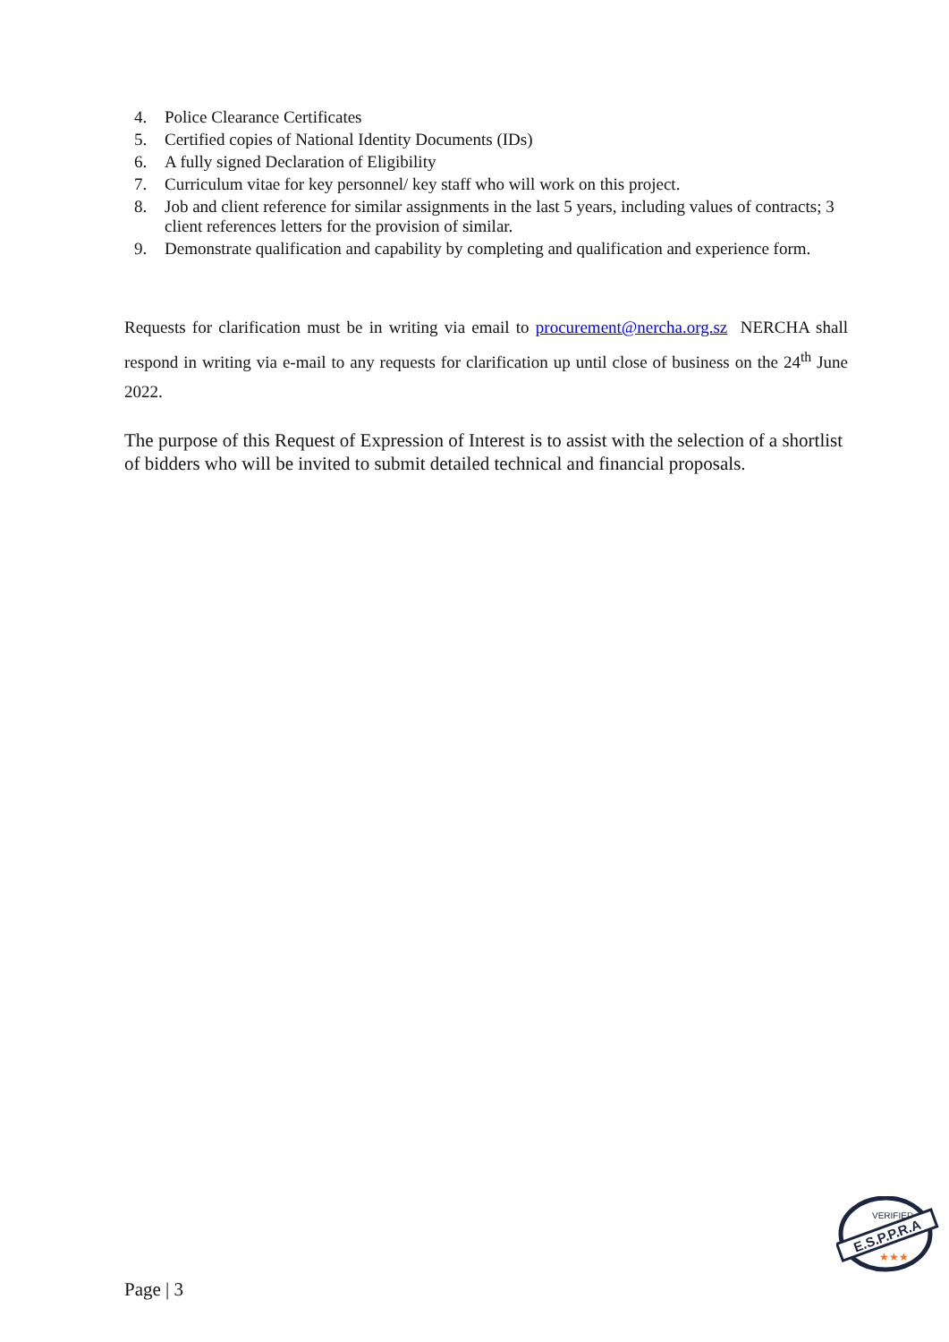4. Police Clearance Certificates
5. Certified copies of National Identity Documents (IDs)
6. A fully signed Declaration of Eligibility
7. Curriculum vitae for key personnel/ key staff who will work on this project.
8. Job and client reference for similar assignments in the last 5 years, including values of contracts; 3 client references letters for the provision of similar.
9. Demonstrate qualification and capability by completing and qualification and experience form.
Requests for clarification must be in writing via email to procurement@nercha.org.sz NERCHA shall respond in writing via e-mail to any requests for clarification up until close of business on the 24<sup>th</sup> June 2022.
The purpose of this Request of Expression of Interest is to assist with the selection of a shortlist of bidders who will be invited to submit detailed technical and financial proposals.
Page | 3
E.S.P.P.R.A
VERIFIED
★★★